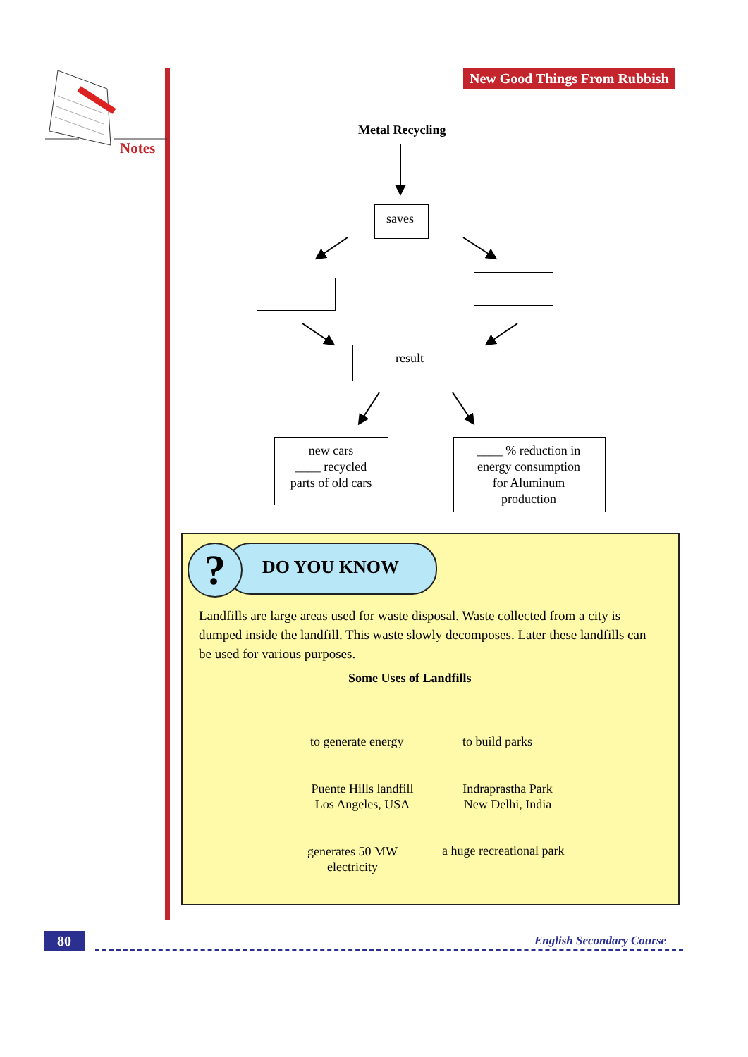Notes
New Good Things From Rubbish
Metal Recycling
saves
result
new cars
____ recycled
parts of old cars
____ % reduction in
energy consumption
for Aluminum
production
DO YOU KNOW
?
Landfills are large areas used for waste disposal. Waste collected from a city is dumped inside the landfill. This waste slowly decomposes. Later these landfills can be used for various purposes.
Some Uses of Landfills
to generate energy to build parks
Puente Hills landfill
Los Angeles, USA
Indraprastha Park
New Delhi, India
generates 50 MW
electricity
a huge recreational park
80 English Secondary Course